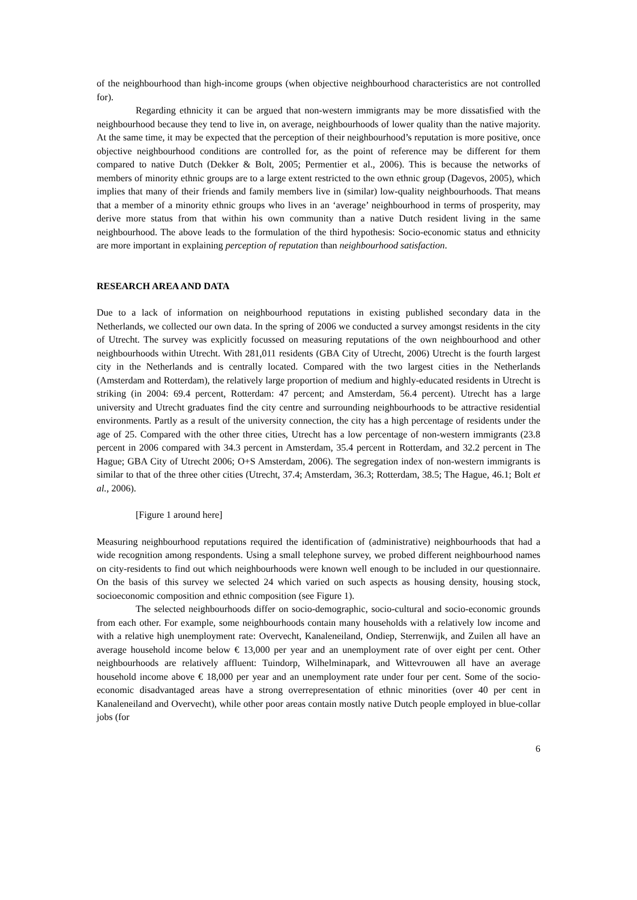of the neighbourhood than high-income groups (when objective neighbourhood characteristics are not controlled for).
Regarding ethnicity it can be argued that non-western immigrants may be more dissatisfied with the neighbourhood because they tend to live in, on average, neighbourhoods of lower quality than the native majority. At the same time, it may be expected that the perception of their neighbourhood’s reputation is more positive, once objective neighbourhood conditions are controlled for, as the point of reference may be different for them compared to native Dutch (Dekker & Bolt, 2005; Permentier et al., 2006). This is because the networks of members of minority ethnic groups are to a large extent restricted to the own ethnic group (Dagevos, 2005), which implies that many of their friends and family members live in (similar) low-quality neighbourhoods. That means that a member of a minority ethnic groups who lives in an ‘average’ neighbourhood in terms of prosperity, may derive more status from that within his own community than a native Dutch resident living in the same neighbourhood. The above leads to the formulation of the third hypothesis: Socio-economic status and ethnicity are more important in explaining perception of reputation than neighbourhood satisfaction.
RESEARCH AREA AND DATA
Due to a lack of information on neighbourhood reputations in existing published secondary data in the Netherlands, we collected our own data. In the spring of 2006 we conducted a survey amongst residents in the city of Utrecht. The survey was explicitly focussed on measuring reputations of the own neighbourhood and other neighbourhoods within Utrecht. With 281,011 residents (GBA City of Utrecht, 2006) Utrecht is the fourth largest city in the Netherlands and is centrally located. Compared with the two largest cities in the Netherlands (Amsterdam and Rotterdam), the relatively large proportion of medium and highly-educated residents in Utrecht is striking (in 2004: 69.4 percent, Rotterdam: 47 percent; and Amsterdam, 56.4 percent). Utrecht has a large university and Utrecht graduates find the city centre and surrounding neighbourhoods to be attractive residential environments. Partly as a result of the university connection, the city has a high percentage of residents under the age of 25. Compared with the other three cities, Utrecht has a low percentage of non-western immigrants (23.8 percent in 2006 compared with 34.3 percent in Amsterdam, 35.4 percent in Rotterdam, and 32.2 percent in The Hague; GBA City of Utrecht 2006; O+S Amsterdam, 2006). The segregation index of non-western immigrants is similar to that of the three other cities (Utrecht, 37.4; Amsterdam, 36.3; Rotterdam, 38.5; The Hague, 46.1; Bolt et al., 2006).
[Figure 1 around here]
Measuring neighbourhood reputations required the identification of (administrative) neighbourhoods that had a wide recognition among respondents. Using a small telephone survey, we probed different neighbourhood names on city-residents to find out which neighbourhoods were known well enough to be included in our questionnaire. On the basis of this survey we selected 24 which varied on such aspects as housing density, housing stock, socioeconomic composition and ethnic composition (see Figure 1).
The selected neighbourhoods differ on socio-demographic, socio-cultural and socio-economic grounds from each other. For example, some neighbourhoods contain many households with a relatively low income and with a relative high unemployment rate: Overvecht, Kanaleneiland, Ondiep, Sterrenwijk, and Zuilen all have an average household income below € 13,000 per year and an unemployment rate of over eight per cent. Other neighbourhoods are relatively affluent: Tuindorp, Wilhelminapark, and Wittevrouwen all have an average household income above € 18,000 per year and an unemployment rate under four per cent. Some of the socio-economic disadvantaged areas have a strong overrepresentation of ethnic minorities (over 40 per cent in Kanaleneiland and Overvecht), while other poor areas contain mostly native Dutch people employed in blue-collar jobs (for
6